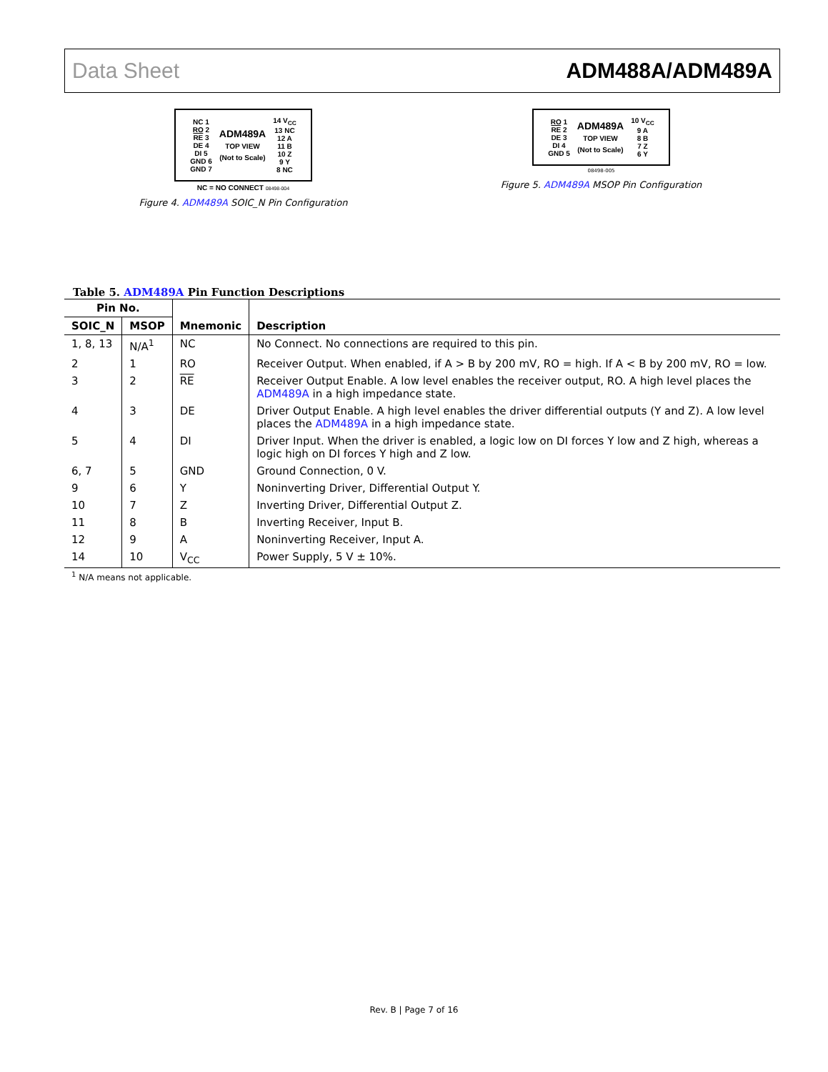Data Sheet ADM488A/ADM489A
| NC 1 RO 2 RE 3 DE 4 DI 5 GND 6 GND 7 | ADM489A TOP VIEW (Not to Scale) | 14 V<sub>CC</sub> 13 NC 12 A 11 B 10 Z 9 Y 8 NC |
NC = NO CONNECT 08498-004
Figure 4. ADM489A SOIC_N Pin Configuration
| RO 1 RE 2 DE 3 DI 4 GND 5 | ADM489A TOP VIEW (Not to Scale) | 10 V<sub>CC</sub> 9 A 8 B 7 Z 6 Y |
08498-005
Figure 5. ADM489A MSOP Pin Configuration
Table 5. ADM489A Pin Function Descriptions
| Pin No. | | Mnemonic | Description |
| --- | --- | --- | --- |
| SOIC_N | MSOP | | |
| 1, 8, 13 | N/A<sup>1</sup> | NC | No Connect. No connections are required to this pin. |
| 2 | 1 | RO | Receiver Output. When enabled, if A > B by 200 mV, RO = high. If A < B by 200 mV, RO = low. |
| 3 | 2 | RE | Receiver Output Enable. A low level enables the receiver output, RO. A high level places the ADM489A in a high impedance state. |
| 4 | 3 | DE | Driver Output Enable. A high level enables the driver differential outputs (Y and Z). A low level places the ADM489A in a high impedance state. |
| 5 | 4 | DI | Driver Input. When the driver is enabled, a logic low on DI forces Y low and Z high, whereas a logic high on DI forces Y high and Z low. |
| 6, 7 | 5 | GND | Ground Connection, 0 V. |
| 9 | 6 | Y | Noninverting Driver, Differential Output Y. |
| 10 | 7 | Z | Inverting Driver, Differential Output Z. |
| 11 | 8 | B | Inverting Receiver, Input B. |
| 12 | 9 | A | Noninverting Receiver, Input A. |
| 14 | 10 | V<sub>CC</sub> | Power Supply, 5 V ± 10%. |
<sup>1</sup> N/A means not applicable.
Rev. B | Page 7 of 16